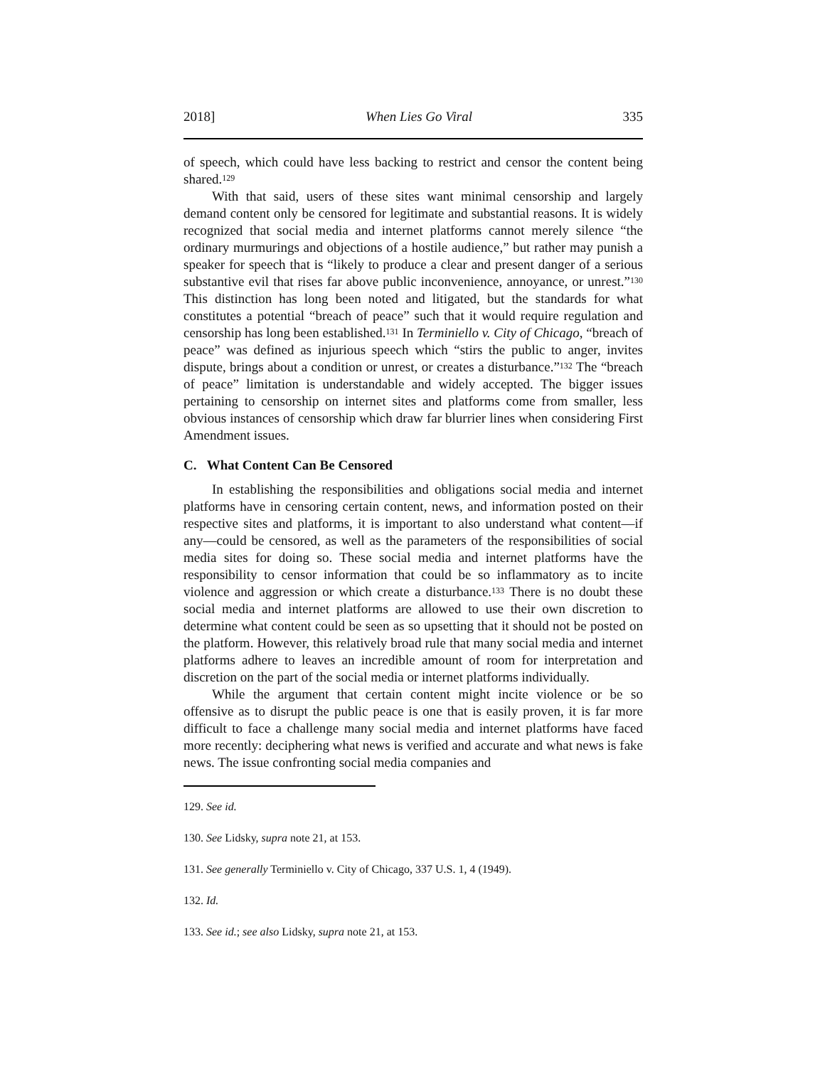2018] When Lies Go Viral 335
of speech, which could have less backing to restrict and censor the content being shared.<sup>129</sup>
With that said, users of these sites want minimal censorship and largely demand content only be censored for legitimate and substantial reasons. It is widely recognized that social media and internet platforms cannot merely silence “the ordinary murmurings and objections of a hostile audience,” but rather may punish a speaker for speech that is “likely to produce a clear and present danger of a serious substantive evil that rises far above public inconvenience, annoyance, or unrest.”<sup>130</sup> This distinction has long been noted and litigated, but the standards for what constitutes a potential “breach of peace” such that it would require regulation and censorship has long been established.<sup>131</sup> In Terminiello v. City of Chicago, “breach of peace” was defined as injurious speech which “stirs the public to anger, invites dispute, brings about a condition or unrest, or creates a disturbance.”<sup>132</sup> The “breach of peace” limitation is understandable and widely accepted. The bigger issues pertaining to censorship on internet sites and platforms come from smaller, less obvious instances of censorship which draw far blurrier lines when considering First Amendment issues.
C. What Content Can Be Censored
In establishing the responsibilities and obligations social media and internet platforms have in censoring certain content, news, and information posted on their respective sites and platforms, it is important to also understand what content—if any—could be censored, as well as the parameters of the responsibilities of social media sites for doing so. These social media and internet platforms have the responsibility to censor information that could be so inflammatory as to incite violence and aggression or which create a disturbance.<sup>133</sup> There is no doubt these social media and internet platforms are allowed to use their own discretion to determine what content could be seen as so upsetting that it should not be posted on the platform. However, this relatively broad rule that many social media and internet platforms adhere to leaves an incredible amount of room for interpretation and discretion on the part of the social media or internet platforms individually.
While the argument that certain content might incite violence or be so offensive as to disrupt the public peace is one that is easily proven, it is far more difficult to face a challenge many social media and internet platforms have faced more recently: deciphering what news is verified and accurate and what news is fake news. The issue confronting social media companies and
129. See id.
130. See Lidsky, supra note 21, at 153.
131. See generally Terminiello v. City of Chicago, 337 U.S. 1, 4 (1949).
132. Id.
133. See id.; see also Lidsky, supra note 21, at 153.